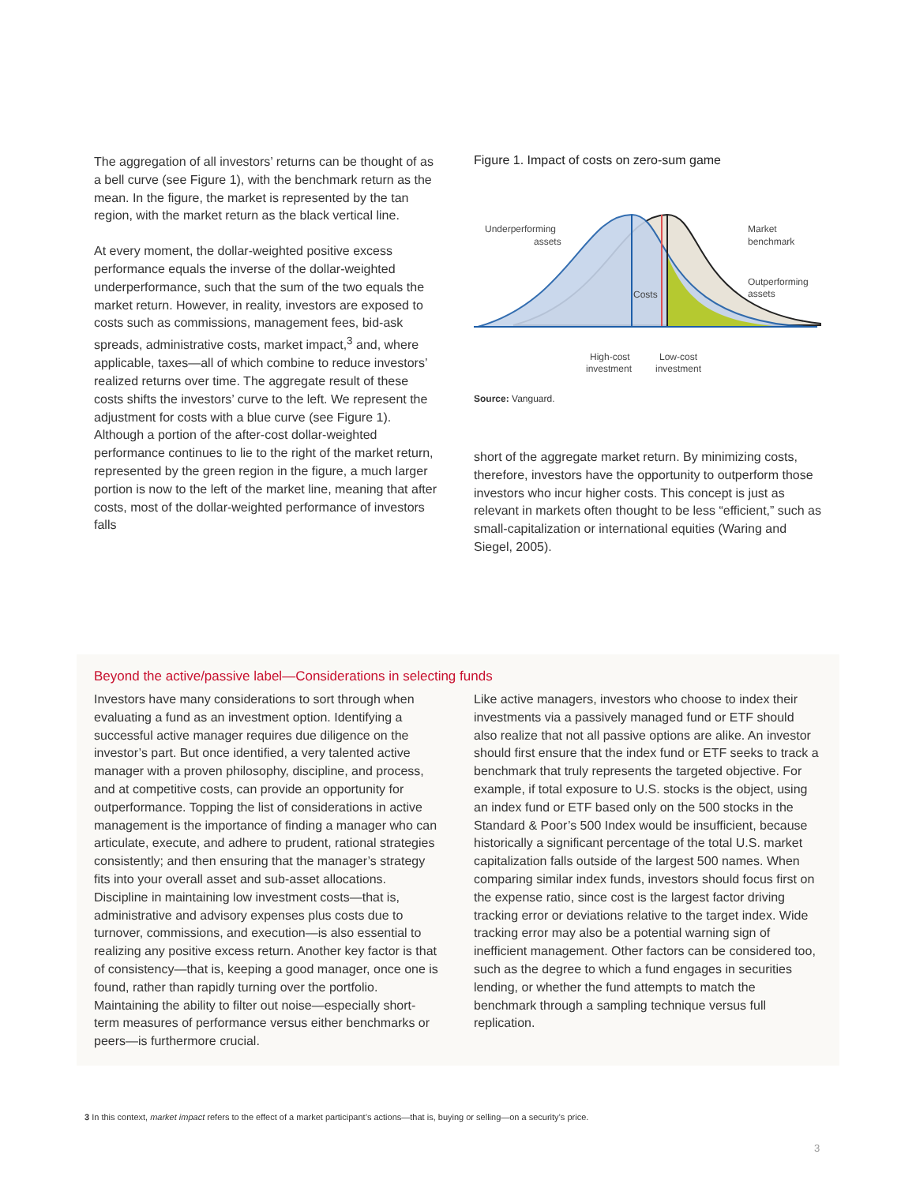The aggregation of all investors’ returns can be thought of as a bell curve (see Figure 1), with the benchmark return as the mean. In the figure, the market is represented by the tan region, with the market return as the black vertical line.
At every moment, the dollar-weighted positive excess performance equals the inverse of the dollar-weighted underperformance, such that the sum of the two equals the market return. However, in reality, investors are exposed to costs such as commissions, management fees, bid-ask spreads, administrative costs, market impact,<sup>3</sup> and, where applicable, taxes—all of which combine to reduce investors’ realized returns over time. The aggregate result of these costs shifts the investors’ curve to the left. We represent the adjustment for costs with a blue curve (see Figure 1). Although a portion of the after-cost dollar-weighted performance continues to lie to the right of the market return, represented by the green region in the figure, a much larger portion is now to the left of the market line, meaning that after costs, most of the dollar-weighted performance of investors falls
Figure 1. Impact of costs on zero-sum game
Underperforming
assets
Market
benchmark
Outperforming
assets
Costs
High-cost
investment
Low-cost
investment
Source: Vanguard.
short of the aggregate market return. By minimizing costs, therefore, investors have the opportunity to outperform those investors who incur higher costs. This concept is just as relevant in markets often thought to be less “efficient,” such as small-capitalization or international equities (Waring and Siegel, 2005).
Beyond the active/passive label—Considerations in selecting funds
Investors have many considerations to sort through when evaluating a fund as an investment option. Identifying a successful active manager requires due diligence on the investor’s part. But once identified, a very talented active manager with a proven philosophy, discipline, and process, and at competitive costs, can provide an opportunity for outperformance. Topping the list of considerations in active management is the importance of finding a manager who can articulate, execute, and adhere to prudent, rational strategies consistently; and then ensuring that the manager’s strategy fits into your overall asset and sub-asset allocations. Discipline in maintaining low investment costs—that is, administrative and advisory expenses plus costs due to turnover, commissions, and execution—is also essential to realizing any positive excess return. Another key factor is that of consistency—that is, keeping a good manager, once one is found, rather than rapidly turning over the portfolio. Maintaining the ability to filter out noise—especially short-term measures of performance versus either benchmarks or peers—is furthermore crucial.
Like active managers, investors who choose to index their investments via a passively managed fund or ETF should also realize that not all passive options are alike. An investor should first ensure that the index fund or ETF seeks to track a benchmark that truly represents the targeted objective. For example, if total exposure to U.S. stocks is the object, using an index fund or ETF based only on the 500 stocks in the Standard & Poor’s 500 Index would be insufficient, because historically a significant percentage of the total U.S. market capitalization falls outside of the largest 500 names. When comparing similar index funds, investors should focus first on the expense ratio, since cost is the largest factor driving tracking error or deviations relative to the target index. Wide tracking error may also be a potential warning sign of inefficient management. Other factors can be considered too, such as the degree to which a fund engages in securities lending, or whether the fund attempts to match the benchmark through a sampling technique versus full replication.
3 In this context, market impact refers to the effect of a market participant’s actions—that is, buying or selling—on a security’s price.
3